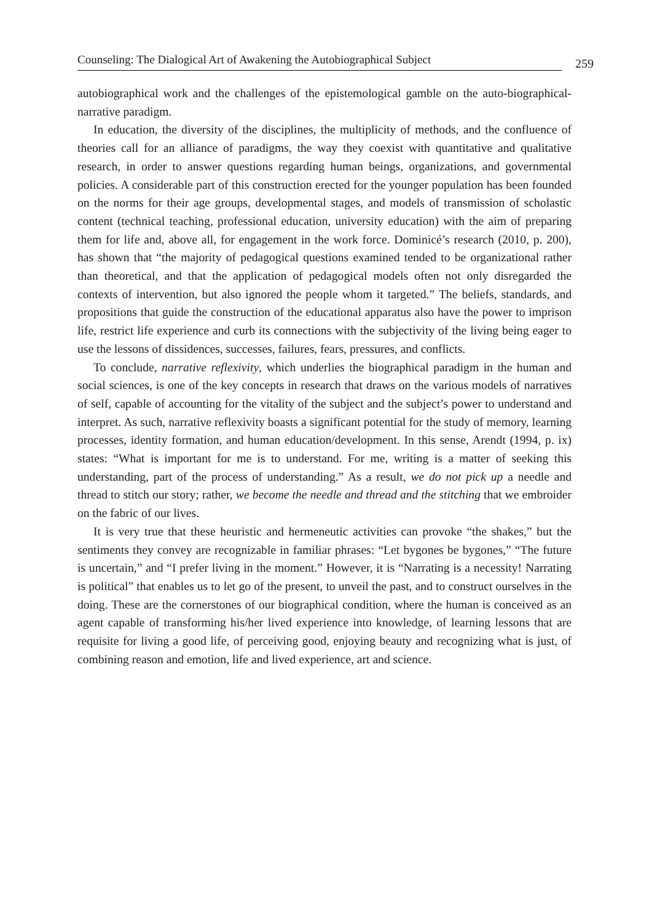Counseling: The Dialogical Art of Awakening the Autobiographical Subject
259
autobiographical work and the challenges of the epistemological gamble on the au­to-biographical-narrative paradigm.
In education, the diversity of the disciplines, the multiplicity of methods, and the confluence of theories call for an alliance of paradigms, the way they coexist with quantitative and qualitative research, in order to answer questions regard­ing human beings, organizations, and governmental policies. A considerable part of this construction erected for the younger population has been founded on the norms for their age groups, developmental stages, and models of transmission of scholastic content (technical teaching, professional education, university educa­tion) with the aim of preparing them for life and, above all, for engagement in the work force. Dominicé’s research (2010, p. 200), has shown that “the majority of pedagogical questions examined tended to be organizational rather than theoreti­cal, and that the application of pedagogical models often not only disregarded the contexts of intervention, but also ignored the people whom it targeted.” The beliefs, standards, and propositions that guide the construction of the educational appara­tus also have the power to imprison life, restrict life experience and curb its connec­tions with the subjectivity of the living being eager to use the lessons of dissidences, successes, failures, fears, pressures, and conflicts.
To conclude, narrative reflexivity, which underlies the biographical paradigm in the human and social sciences, is one of the key concepts in research that draws on the various models of narratives of self, capable of accounting for the vitality of the subject and the subject’s power to understand and interpret. As such, narrative reflexivity boasts a significant potential for the study of memory, learning process­es, identity formation, and human education/development. In this sense, Arendt (1994, p. ix) states: “What is important for me is to understand. For me, writing is a matter of seeking this understanding, part of the process of understanding.” As a result, we do not pick up a needle and thread to stitch our story; rather, we become the needle and thread and the stitching that we embroider on the fabric of our lives.
It is very true that these heuristic and hermeneutic activities can provoke “the shakes,” but the sentiments they convey are recognizable in familiar phrases: “Let bygones be bygones,” “The future is uncertain,” and “I prefer living in the moment.” However, it is “Narrating is a necessity! Narrating is political” that enables us to let go of the present, to unveil the past, and to construct ourselves in the doing. These are the cornerstones of our biographical condition, where the human is conceived as an agent capable of transforming his/her lived experience into knowledge, of learning lessons that are requisite for living a good life, of perceiving good, enjoy­ing beauty and recognizing what is just, of combining reason and emotion, life and lived experience, art and science.